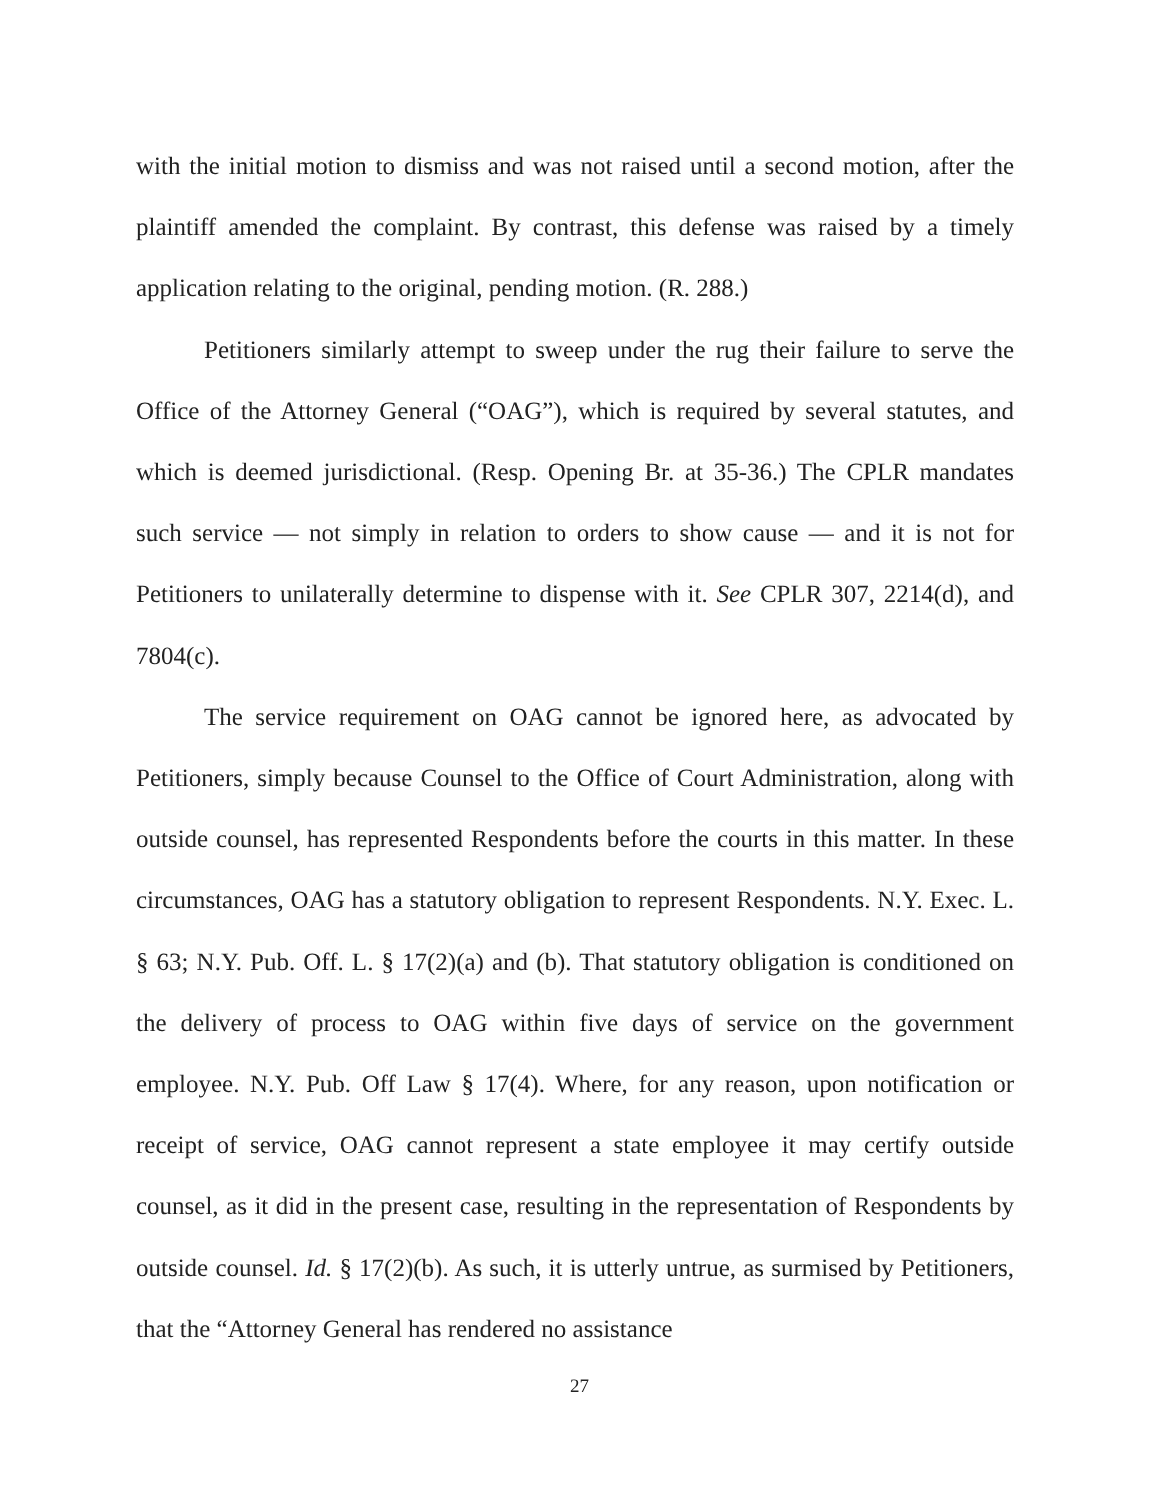with the initial motion to dismiss and was not raised until a second motion, after the plaintiff amended the complaint. By contrast, this defense was raised by a timely application relating to the original, pending motion. (R. 288.)
Petitioners similarly attempt to sweep under the rug their failure to serve the Office of the Attorney General (“OAG”), which is required by several statutes, and which is deemed jurisdictional. (Resp. Opening Br. at 35-36.) The CPLR mandates such service — not simply in relation to orders to show cause — and it is not for Petitioners to unilaterally determine to dispense with it. See CPLR 307, 2214(d), and 7804(c).
The service requirement on OAG cannot be ignored here, as advocated by Petitioners, simply because Counsel to the Office of Court Administration, along with outside counsel, has represented Respondents before the courts in this matter. In these circumstances, OAG has a statutory obligation to represent Respondents. N.Y. Exec. L. § 63; N.Y. Pub. Off. L. § 17(2)(a) and (b). That statutory obligation is conditioned on the delivery of process to OAG within five days of service on the government employee. N.Y. Pub. Off Law § 17(4). Where, for any reason, upon notification or receipt of service, OAG cannot represent a state employee it may certify outside counsel, as it did in the present case, resulting in the representation of Respondents by outside counsel. Id. § 17(2)(b). As such, it is utterly untrue, as surmised by Petitioners, that the “Attorney General has rendered no assistance
27